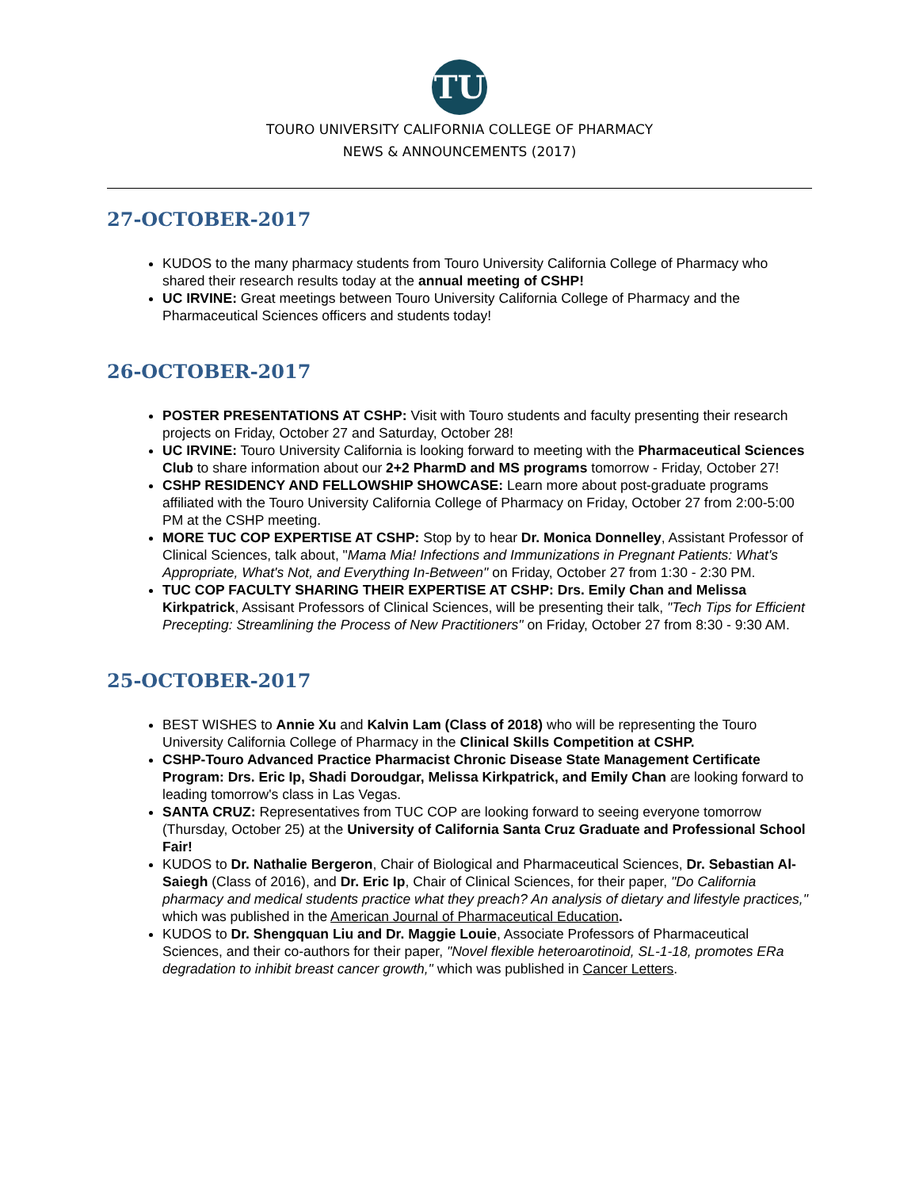TU
TOURO UNIVERSITY CALIFORNIA COLLEGE OF PHARMACY
NEWS & ANNOUNCEMENTS (2017)
27-OCTOBER-2017
KUDOS to the many pharmacy students from Touro University California College of Pharmacy who shared their research results today at the annual meeting of CSHP!
UC IRVINE: Great meetings between Touro University California College of Pharmacy and the Pharmaceutical Sciences officers and students today!
26-OCTOBER-2017
POSTER PRESENTATIONS AT CSHP: Visit with Touro students and faculty presenting their research projects on Friday, October 27 and Saturday, October 28!
UC IRVINE: Touro University California is looking forward to meeting with the Pharmaceutical Sciences Club to share information about our 2+2 PharmD and MS programs tomorrow - Friday, October 27!
CSHP RESIDENCY AND FELLOWSHIP SHOWCASE: Learn more about post-graduate programs affiliated with the Touro University California College of Pharmacy on Friday, October 27 from 2:00-5:00 PM at the CSHP meeting.
MORE TUC COP EXPERTISE AT CSHP: Stop by to hear Dr. Monica Donnelley, Assistant Professor of Clinical Sciences, talk about, "Mama Mia! Infections and Immunizations in Pregnant Patients: What's Appropriate, What's Not, and Everything In-Between" on Friday, October 27 from 1:30 - 2:30 PM.
TUC COP FACULTY SHARING THEIR EXPERTISE AT CSHP: Drs. Emily Chan and Melissa Kirkpatrick, Assisant Professors of Clinical Sciences, will be presenting their talk, "Tech Tips for Efficient Precepting: Streamlining the Process of New Practitioners" on Friday, October 27 from 8:30 - 9:30 AM.
25-OCTOBER-2017
BEST WISHES to Annie Xu and Kalvin Lam (Class of 2018) who will be representing the Touro University California College of Pharmacy in the Clinical Skills Competition at CSHP.
CSHP-Touro Advanced Practice Pharmacist Chronic Disease State Management Certificate Program: Drs. Eric Ip, Shadi Doroudgar, Melissa Kirkpatrick, and Emily Chan are looking forward to leading tomorrow's class in Las Vegas.
SANTA CRUZ: Representatives from TUC COP are looking forward to seeing everyone tomorrow (Thursday, October 25) at the University of California Santa Cruz Graduate and Professional School Fair!
KUDOS to Dr. Nathalie Bergeron, Chair of Biological and Pharmaceutical Sciences, Dr. Sebastian Al-Saiegh (Class of 2016), and Dr. Eric Ip, Chair of Clinical Sciences, for their paper, "Do California pharmacy and medical students practice what they preach? An analysis of dietary and lifestyle practices," which was published in the American Journal of Pharmaceutical Education.
KUDOS to Dr. Shengquan Liu and Dr. Maggie Louie, Associate Professors of Pharmaceutical Sciences, and their co-authors for their paper, "Novel flexible heteroarotinoid, SL-1-18, promotes ERa degradation to inhibit breast cancer growth," which was published in Cancer Letters.